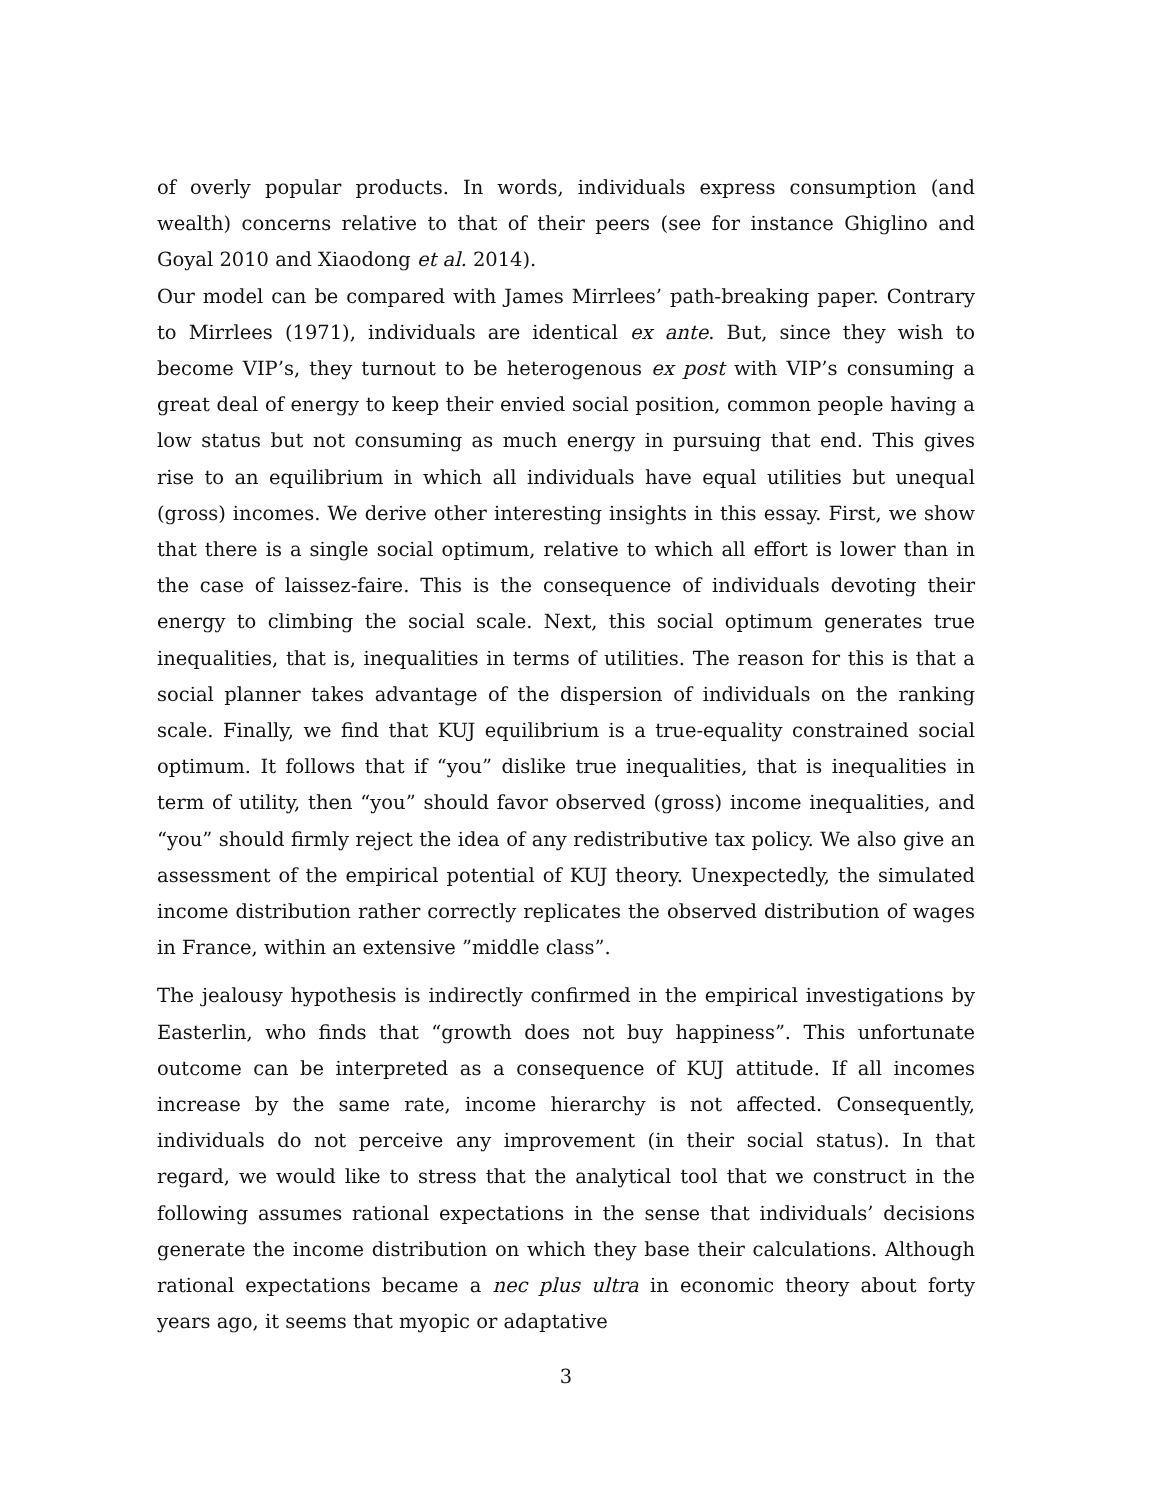of overly popular products. In words, individuals express consumption (and wealth) concerns relative to that of their peers (see for instance Ghiglino and Goyal 2010 and Xiaodong et al. 2014).
Our model can be compared with James Mirrlees’ path-breaking paper. Contrary to Mirrlees (1971), individuals are identical ex ante. But, since they wish to become VIP’s, they turnout to be heterogenous ex post with VIP’s consuming a great deal of energy to keep their envied social position, common people having a low status but not consuming as much energy in pursuing that end. This gives rise to an equilibrium in which all individuals have equal utilities but unequal (gross) incomes. We derive other interesting insights in this essay. First, we show that there is a single social optimum, relative to which all effort is lower than in the case of laissez-faire. This is the consequence of individuals devoting their energy to climbing the social scale. Next, this social optimum generates true inequalities, that is, inequalities in terms of utilities. The reason for this is that a social planner takes advantage of the dispersion of individuals on the ranking scale. Finally, we find that KUJ equilibrium is a true-equality constrained social optimum. It follows that if “you” dislike true inequalities, that is inequalities in term of utility, then “you” should favor observed (gross) income inequalities, and “you” should firmly reject the idea of any redistributive tax policy. We also give an assessment of the empirical potential of KUJ theory. Unexpectedly, the simulated income distribution rather correctly replicates the observed distribution of wages in France, within an extensive ”middle class”.
The jealousy hypothesis is indirectly confirmed in the empirical investigations by Easterlin, who finds that “growth does not buy happiness”. This unfortunate outcome can be interpreted as a consequence of KUJ attitude. If all incomes increase by the same rate, income hierarchy is not affected. Consequently, individuals do not perceive any improvement (in their social status). In that regard, we would like to stress that the analytical tool that we construct in the following assumes rational expectations in the sense that individuals’ decisions generate the income distribution on which they base their calculations. Although rational expectations became a nec plus ultra in economic theory about forty years ago, it seems that myopic or adaptative
3